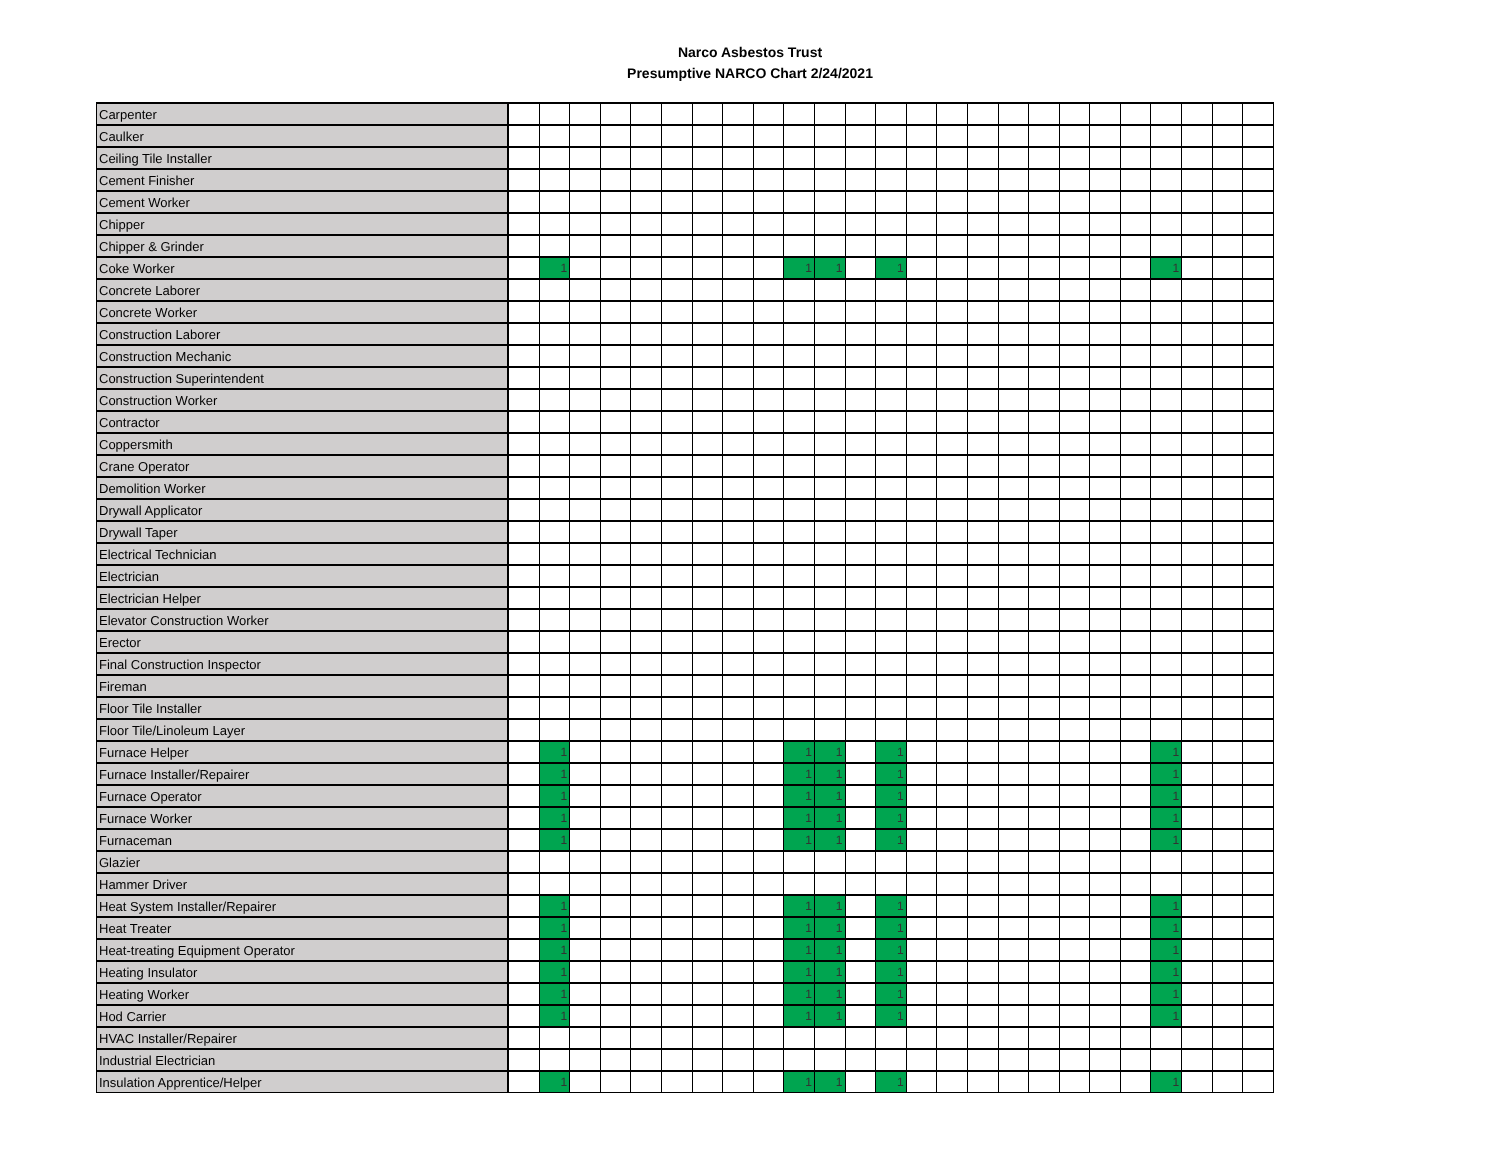Narco Asbestos Trust
Presumptive NARCO Chart 2/24/2021
| Carpenter | | | | | | | | | | | | | | | | | | | | | | | | | |
| Caulker | | | | | | | | | | | | | | | | | | | | | | | | | |
| Ceiling Tile Installer | | | | | | | | | | | | | | | | | | | | | | | | | |
| Cement Finisher | | | | | | | | | | | | | | | | | | | | | | | | | |
| Cement Worker | | | | | | | | | | | | | | | | | | | | | | | | | |
| Chipper | | | | | | | | | | | | | | | | | | | | | | | | | |
| Chipper & Grinder | | | | | | | | | | | | | | | | | | | | | | | | | |
| Coke Worker | | 1 | | | | | | | | 1 | 1 | | 1 | | | | | | | | | 1 | | | |
| Concrete Laborer | | | | | | | | | | | | | | | | | | | | | | | | | |
| Concrete Worker | | | | | | | | | | | | | | | | | | | | | | | | | |
| Construction Laborer | | | | | | | | | | | | | | | | | | | | | | | | | |
| Construction Mechanic | | | | | | | | | | | | | | | | | | | | | | | | | |
| Construction Superintendent | | | | | | | | | | | | | | | | | | | | | | | | | |
| Construction Worker | | | | | | | | | | | | | | | | | | | | | | | | | |
| Contractor | | | | | | | | | | | | | | | | | | | | | | | | | |
| Coppersmith | | | | | | | | | | | | | | | | | | | | | | | | | |
| Crane Operator | | | | | | | | | | | | | | | | | | | | | | | | | |
| Demolition Worker | | | | | | | | | | | | | | | | | | | | | | | | | |
| Drywall Applicator | | | | | | | | | | | | | | | | | | | | | | | | | |
| Drywall Taper | | | | | | | | | | | | | | | | | | | | | | | | | |
| Electrical Technician | | | | | | | | | | | | | | | | | | | | | | | | | |
| Electrician | | | | | | | | | | | | | | | | | | | | | | | | | |
| Electrician Helper | | | | | | | | | | | | | | | | | | | | | | | | | |
| Elevator Construction Worker | | | | | | | | | | | | | | | | | | | | | | | | | |
| Erector | | | | | | | | | | | | | | | | | | | | | | | | | |
| Final Construction Inspector | | | | | | | | | | | | | | | | | | | | | | | | | |
| Fireman | | | | | | | | | | | | | | | | | | | | | | | | | |
| Floor Tile Installer | | | | | | | | | | | | | | | | | | | | | | | | | |
| Floor Tile/Linoleum Layer | | | | | | | | | | | | | | | | | | | | | | | | | |
| Furnace Helper | | 1 | | | | | | | | 1 | 1 | | 1 | | | | | | | | | 1 | | | |
| Furnace Installer/Repairer | | 1 | | | | | | | | 1 | 1 | | 1 | | | | | | | | | 1 | | | |
| Furnace Operator | | 1 | | | | | | | | 1 | 1 | | 1 | | | | | | | | | 1 | | | |
| Furnace Worker | | 1 | | | | | | | | 1 | 1 | | 1 | | | | | | | | | 1 | | | |
| Furnaceman | | 1 | | | | | | | | 1 | 1 | | 1 | | | | | | | | | 1 | | | |
| Glazier | | | | | | | | | | | | | | | | | | | | | | | | | |
| Hammer Driver | | | | | | | | | | | | | | | | | | | | | | | | | |
| Heat System Installer/Repairer | | 1 | | | | | | | | 1 | 1 | | 1 | | | | | | | | | 1 | | | |
| Heat Treater | | 1 | | | | | | | | 1 | 1 | | 1 | | | | | | | | | 1 | | | |
| Heat-treating Equipment Operator | | 1 | | | | | | | | 1 | 1 | | 1 | | | | | | | | | 1 | | | |
| Heating Insulator | | 1 | | | | | | | | 1 | 1 | | 1 | | | | | | | | | 1 | | | |
| Heating Worker | | 1 | | | | | | | | 1 | 1 | | 1 | | | | | | | | | 1 | | | |
| Hod Carrier | | 1 | | | | | | | | 1 | 1 | | 1 | | | | | | | | | 1 | | | |
| HVAC Installer/Repairer | | | | | | | | | | | | | | | | | | | | | | | | | |
| Industrial Electrician | | | | | | | | | | | | | | | | | | | | | | | | | |
| Insulation Apprentice/Helper | | 1 | | | | | | | | 1 | 1 | | 1 | | | | | | | | | 1 | | | |